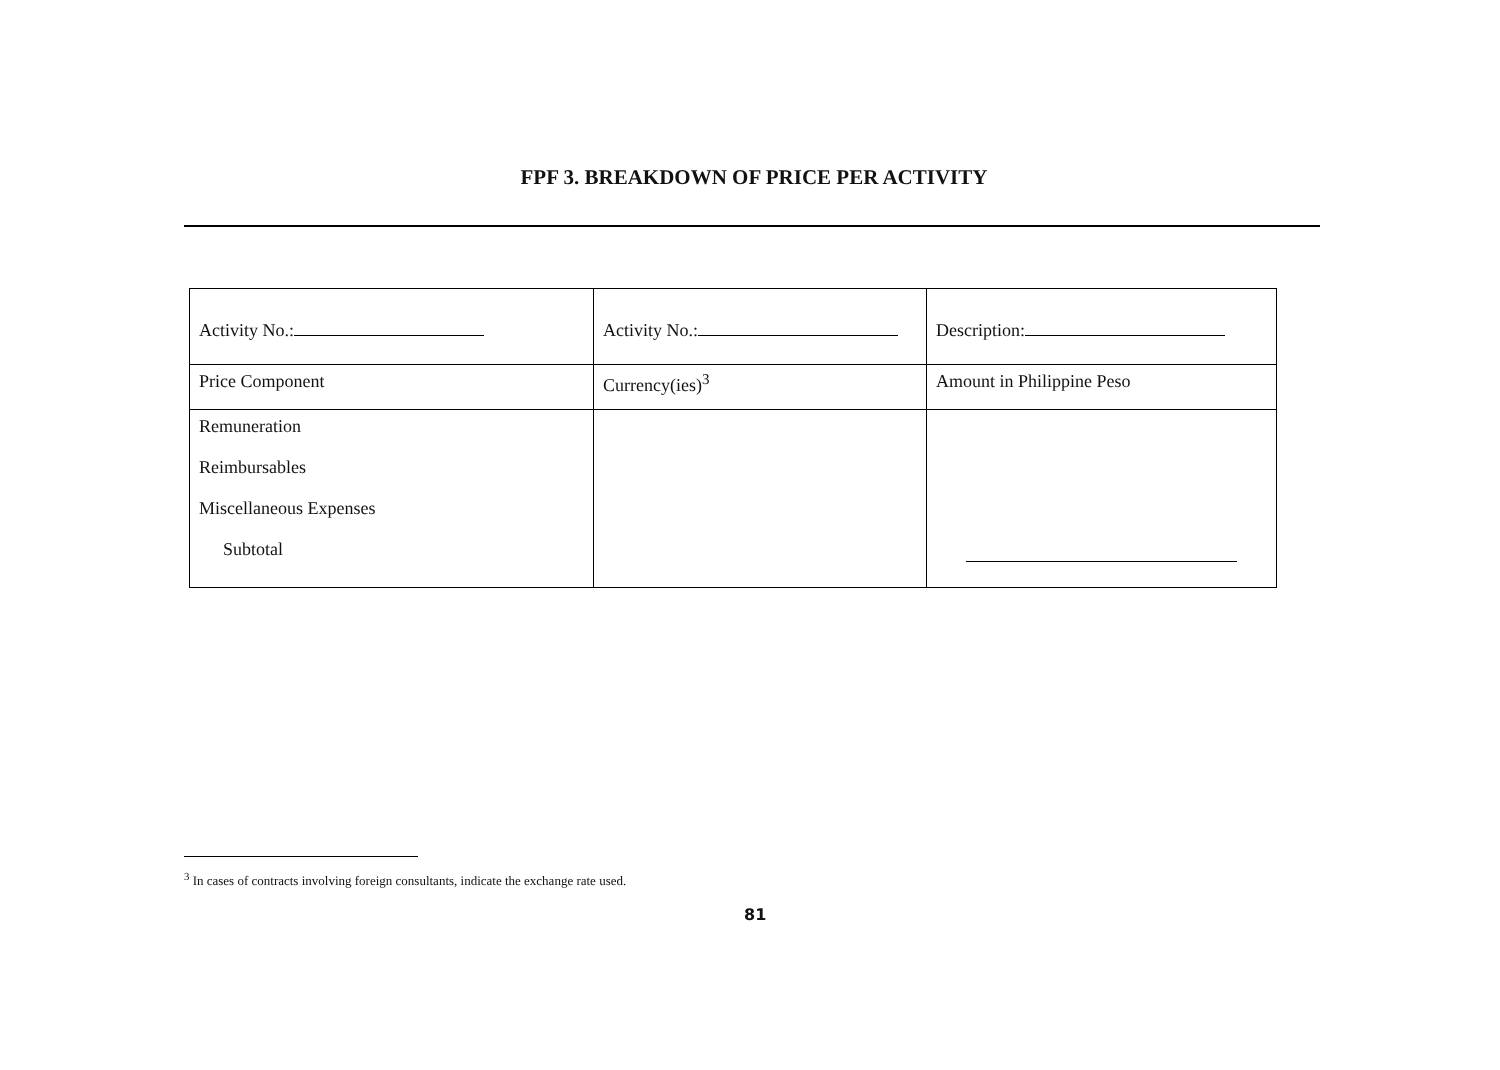FPF 3. BREAKDOWN OF PRICE PER ACTIVITY
| Activity No.: | Activity No.: | Description: |
| Price Component | Currency(ies)<sup>3</sup> | Amount in Philippine Peso |
| Remuneration Reimbursables Miscellaneous Expenses Subtotal | | |
<sup>3</sup> In cases of contracts involving foreign consultants, indicate the exchange rate used.
81